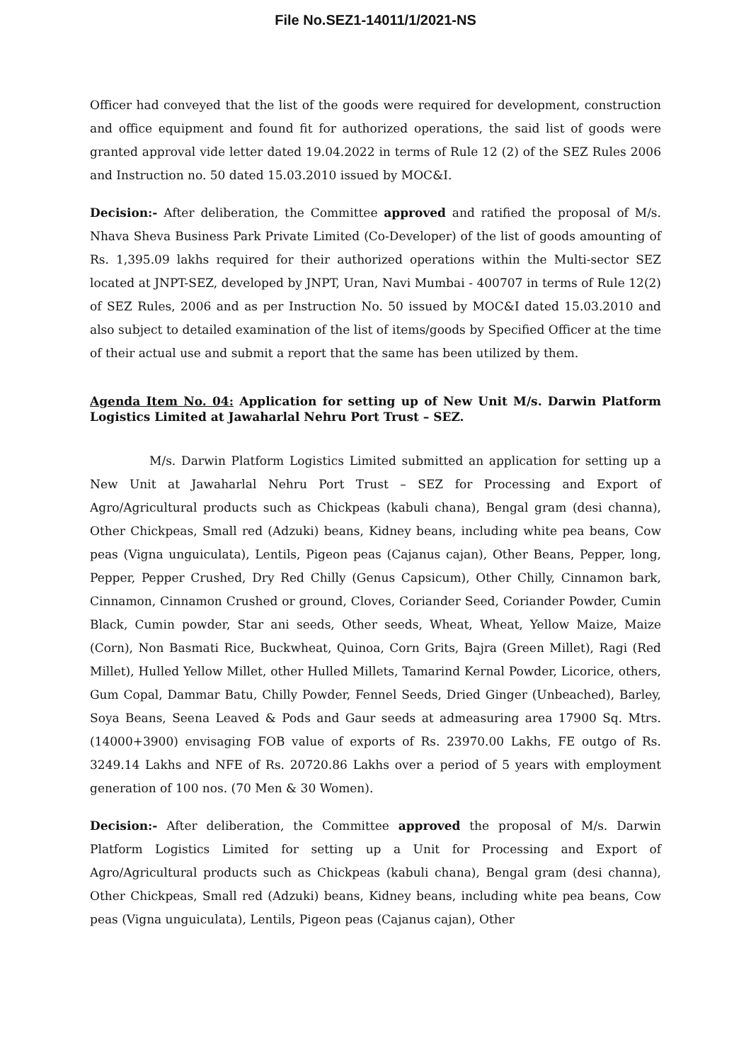File No.SEZ1-14011/1/2021-NS
Officer had conveyed that the list of the goods were required for development, construction and office equipment and found fit for authorized operations, the said list of goods were granted approval vide letter dated 19.04.2022 in terms of Rule 12 (2) of the SEZ Rules 2006 and Instruction no. 50 dated 15.03.2010 issued by MOC&I.
Decision:- After deliberation, the Committee approved and ratified the proposal of M/s. Nhava Sheva Business Park Private Limited (Co-Developer) of the list of goods amounting of Rs. 1,395.09 lakhs required for their authorized operations within the Multi-sector SEZ located at JNPT-SEZ, developed by JNPT, Uran, Navi Mumbai - 400707 in terms of Rule 12(2) of SEZ Rules, 2006 and as per Instruction No. 50 issued by MOC&I dated 15.03.2010 and also subject to detailed examination of the list of items/goods by Specified Officer at the time of their actual use and submit a report that the same has been utilized by them.
Agenda Item No. 04: Application for setting up of New Unit M/s. Darwin Platform Logistics Limited at Jawaharlal Nehru Port Trust – SEZ.
M/s. Darwin Platform Logistics Limited submitted an application for setting up a New Unit at Jawaharlal Nehru Port Trust – SEZ for Processing and Export of Agro/Agricultural products such as Chickpeas (kabuli chana), Bengal gram (desi channa), Other Chickpeas, Small red (Adzuki) beans, Kidney beans, including white pea beans, Cow peas (Vigna unguiculata), Lentils, Pigeon peas (Cajanus cajan), Other Beans, Pepper, long, Pepper, Pepper Crushed, Dry Red Chilly (Genus Capsicum), Other Chilly, Cinnamon bark, Cinnamon, Cinnamon Crushed or ground, Cloves, Coriander Seed, Coriander Powder, Cumin Black, Cumin powder, Star ani seeds, Other seeds, Wheat, Wheat, Yellow Maize, Maize (Corn), Non Basmati Rice, Buckwheat, Quinoa, Corn Grits, Bajra (Green Millet), Ragi (Red Millet), Hulled Yellow Millet, other Hulled Millets, Tamarind Kernal Powder, Licorice, others, Gum Copal, Dammar Batu, Chilly Powder, Fennel Seeds, Dried Ginger (Unbeached), Barley, Soya Beans, Seena Leaved & Pods and Gaur seeds at admeasuring area 17900 Sq. Mtrs.(14000+3900) envisaging FOB value of exports of Rs. 23970.00 Lakhs, FE outgo of Rs. 3249.14 Lakhs and NFE of Rs. 20720.86 Lakhs over a period of 5 years with employment generation of 100 nos. (70 Men & 30 Women).
Decision:- After deliberation, the Committee approved the proposal of M/s. Darwin Platform Logistics Limited for setting up a Unit for Processing and Export of Agro/Agricultural products such as Chickpeas (kabuli chana), Bengal gram (desi channa), Other Chickpeas, Small red (Adzuki) beans, Kidney beans, including white pea beans, Cow peas (Vigna unguiculata), Lentils, Pigeon peas (Cajanus cajan), Other